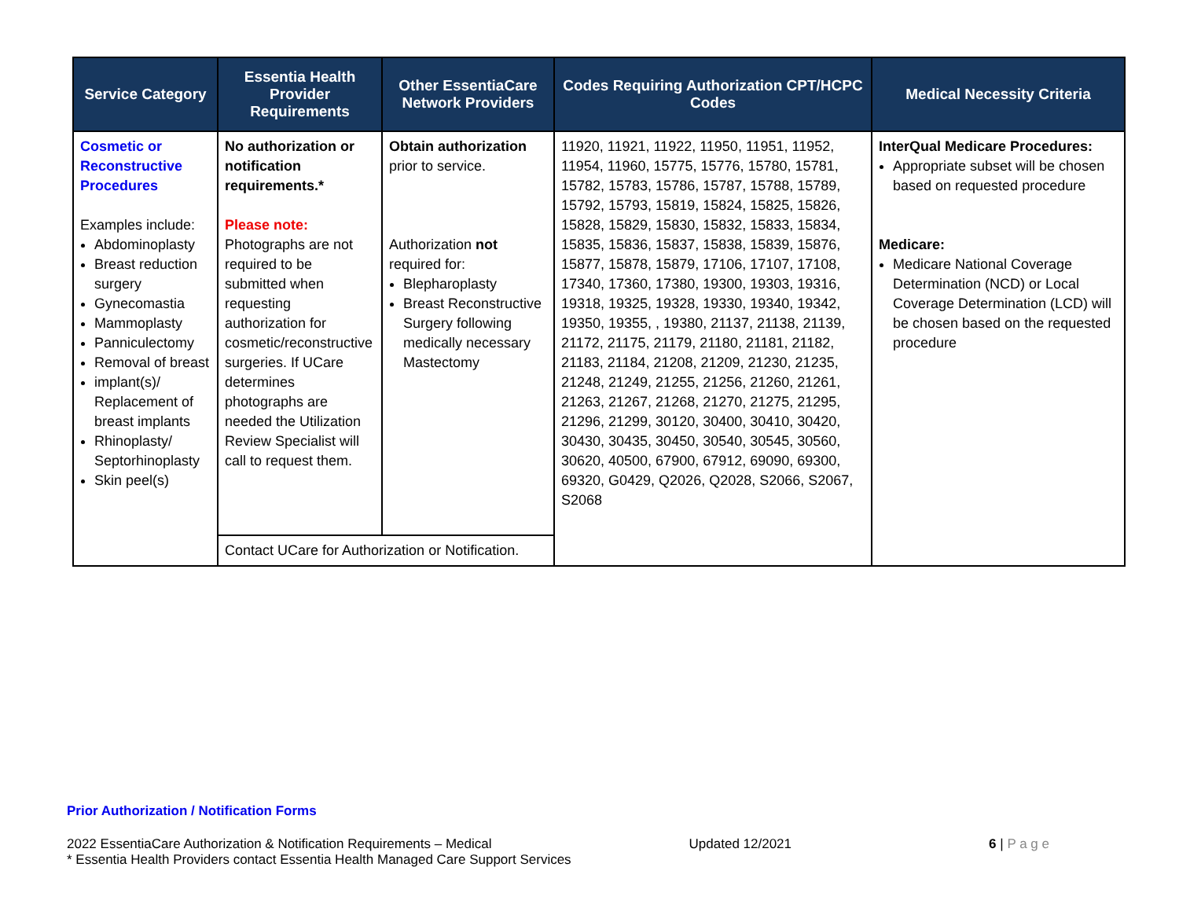| Service Category | Essentia Health Provider Requirements | Other EssentiaCare Network Providers | Codes Requiring Authorization CPT/HCPC Codes | Medical Necessity Criteria |
| --- | --- | --- | --- | --- |
| Cosmetic or Reconstructive Procedures Examples include: Abdominoplasty Breast reduction surgery Gynecomastia Mammoplasty Panniculectomy Removal of breast implant(s)/ Replacement of breast implants Rhinoplasty/ Septorhinoplasty Skin peel(s) | No authorization or notification requirements.* Please note: Photographs are not required to be submitted when requesting authorization for cosmetic/reconstructive surgeries. If UCare determines photographs are needed the Utilization Review Specialist will call to request them. | Obtain authorization prior to service. Authorization not required for: Blepharoplasty Breast Reconstructive Surgery following medically necessary Mastectomy | 11920, 11921, 11922, 11950, 11951, 11952, 11954, 11960, 15775, 15776, 15780, 15781, 15782, 15783, 15786, 15787, 15788, 15789, 15792, 15793, 15819, 15824, 15825, 15826, 15828, 15829, 15830, 15832, 15833, 15834, 15835, 15836, 15837, 15838, 15839, 15876, 15877, 15878, 15879, 17106, 17107, 17108, 17340, 17360, 17380, 19300, 19303, 19316, 19318, 19325, 19328, 19330, 19340, 19342, 19350, 19355, , 19380, 21137, 21138, 21139, 21172, 21175, 21179, 21180, 21181, 21182, 21183, 21184, 21208, 21209, 21230, 21235, 21248, 21249, 21255, 21256, 21260, 21261, 21263, 21267, 21268, 21270, 21275, 21295, 21296, 21299, 30120, 30400, 30410, 30420, 30430, 30435, 30450, 30540, 30545, 30560, 30620, 40500, 67900, 67912, 69090, 69300, 69320, G0429, Q2026, Q2028, S2066, S2067, S2068 | InterQual Medicare Procedures: Appropriate subset will be chosen based on requested procedure Medicare: Medicare National Coverage Determination (NCD) or Local Coverage Determination (LCD) will be chosen based on the requested procedure |
| | Contact UCare for Authorization or Notification. | | | |
Prior Authorization / Notification Forms
2022 EssentiaCare Authorization & Notification Requirements – Medical Updated 12/2021 6 | P a g e
* Essentia Health Providers contact Essentia Health Managed Care Support Services